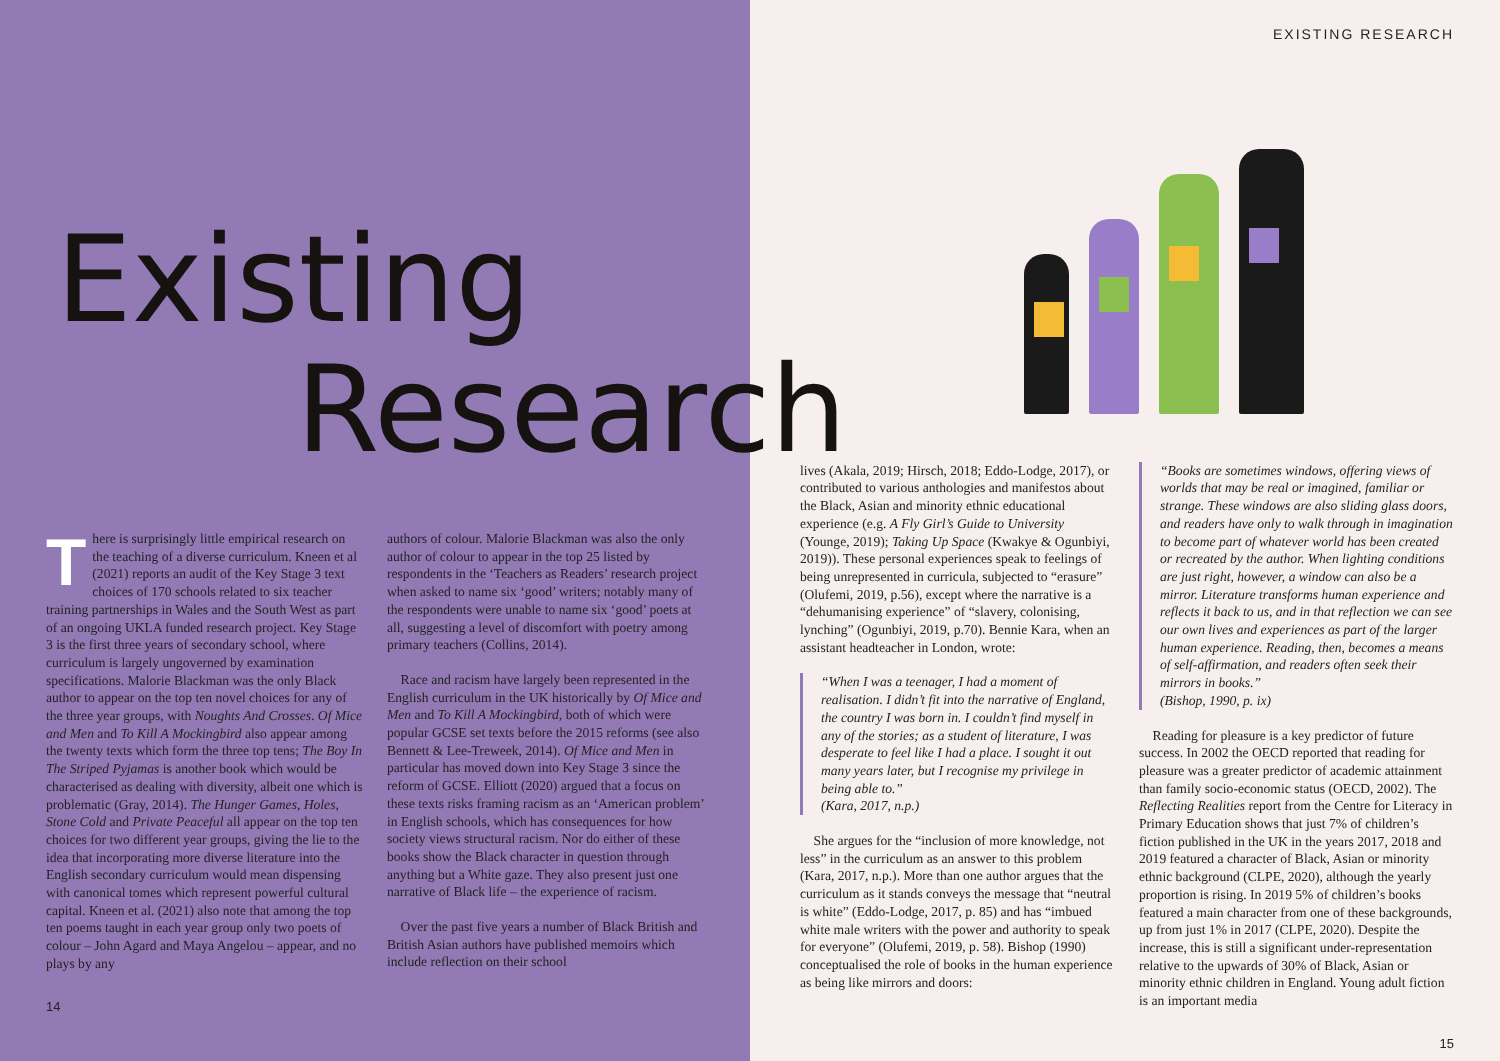Existing
Research
There is surprisingly little empirical research on the teaching of a diverse curriculum. Kneen et al (2021) reports an audit of the Key Stage 3 text choices of 170 schools related to six teacher training partnerships in Wales and the South West as part of an ongoing UKLA funded research project. Key Stage 3 is the first three years of secondary school, where curriculum is largely ungoverned by examination specifications. Malorie Blackman was the only Black author to appear on the top ten novel choices for any of the three year groups, with Noughts And Crosses. Of Mice and Men and To Kill A Mockingbird also appear among the twenty texts which form the three top tens; The Boy In The Striped Pyjamas is another book which would be characterised as dealing with diversity, albeit one which is problematic (Gray, 2014). The Hunger Games, Holes, Stone Cold and Private Peaceful all appear on the top ten choices for two different year groups, giving the lie to the idea that incorporating more diverse literature into the English secondary curriculum would mean dispensing with canonical tomes which represent powerful cultural capital. Kneen et al. (2021) also note that among the top ten poems taught in each year group only two poets of colour – John Agard and Maya Angelou – appear, and no plays by any
authors of colour. Malorie Blackman was also the only author of colour to appear in the top 25 listed by respondents in the ‘Teachers as Readers’ research project when asked to name six ‘good’ writers; notably many of the respondents were unable to name six ‘good’ poets at all, suggesting a level of discomfort with poetry among primary teachers (Collins, 2014).
Race and racism have largely been represented in the English curriculum in the UK historically by Of Mice and Men and To Kill A Mockingbird, both of which were popular GCSE set texts before the 2015 reforms (see also Bennett & Lee-Treweek, 2014). Of Mice and Men in particular has moved down into Key Stage 3 since the reform of GCSE. Elliott (2020) argued that a focus on these texts risks framing racism as an ‘American problem’ in English schools, which has consequences for how society views structural racism. Nor do either of these books show the Black character in question through anything but a White gaze. They also present just one narrative of Black life – the experience of racism.
Over the past five years a number of Black British and British Asian authors have published memoirs which include reflection on their school
14
EXISTING RESEARCH
lives (Akala, 2019; Hirsch, 2018; Eddo-Lodge, 2017), or contributed to various anthologies and manifestos about the Black, Asian and minority ethnic educational experience (e.g. A Fly Girl’s Guide to University (Younge, 2019); Taking Up Space (Kwakye & Ogunbiyi, 2019)). These personal experiences speak to feelings of being unrepresented in curricula, subjected to “erasure” (Olufemi, 2019, p.56), except where the narrative is a “dehumanising experience” of “slavery, colonising, lynching” (Ogunbiyi, 2019, p.70). Bennie Kara, when an assistant headteacher in London, wrote:
“When I was a teenager, I had a moment of realisation. I didn’t fit into the narrative of England, the country I was born in. I couldn’t find myself in any of the stories; as a student of literature, I was desperate to feel like I had a place. I sought it out many years later, but I recognise my privilege in being able to.”
(Kara, 2017, n.p.)
She argues for the “inclusion of more knowledge, not less” in the curriculum as an answer to this problem (Kara, 2017, n.p.). More than one author argues that the curriculum as it stands conveys the message that “neutral is white” (Eddo-Lodge, 2017, p. 85) and has “imbued white male writers with the power and authority to speak for everyone” (Olufemi, 2019, p. 58). Bishop (1990) conceptualised the role of books in the human experience as being like mirrors and doors:
“Books are sometimes windows, offering views of worlds that may be real or imagined, familiar or strange. These windows are also sliding glass doors, and readers have only to walk through in imagination to become part of whatever world has been created or recreated by the author. When lighting conditions are just right, however, a window can also be a mirror. Literature transforms human experience and reflects it back to us, and in that reflection we can see our own lives and experiences as part of the larger human experience. Reading, then, becomes a means of self-affirmation, and readers often seek their mirrors in books.”
(Bishop, 1990, p. ix)
Reading for pleasure is a key predictor of future success. In 2002 the OECD reported that reading for pleasure was a greater predictor of academic attainment than family socio-economic status (OECD, 2002). The Reflecting Realities report from the Centre for Literacy in Primary Education shows that just 7% of children’s fiction published in the UK in the years 2017, 2018 and 2019 featured a character of Black, Asian or minority ethnic background (CLPE, 2020), although the yearly proportion is rising. In 2019 5% of children’s books featured a main character from one of these backgrounds, up from just 1% in 2017 (CLPE, 2020). Despite the increase, this is still a significant under-representation relative to the upwards of 30% of Black, Asian or minority ethnic children in England. Young adult fiction is an important media
15